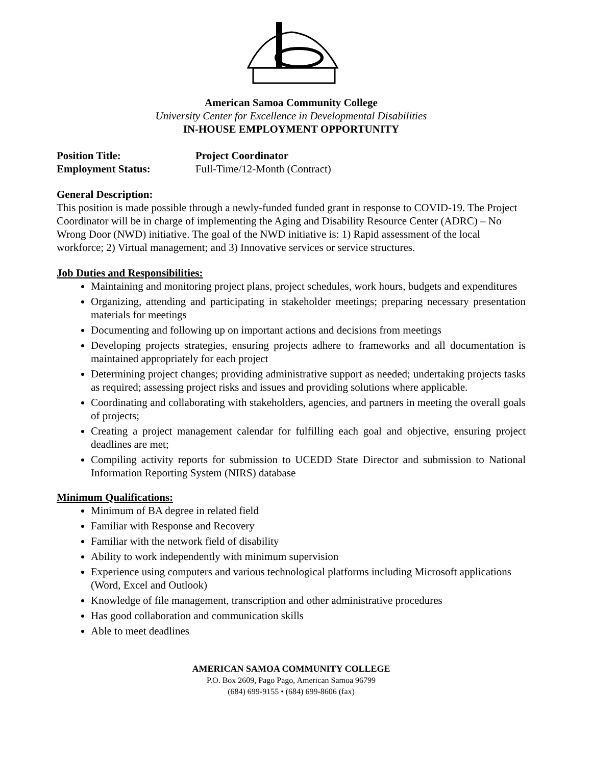American Samoa Community College
University Center for Excellence in Developmental Disabilities
IN-HOUSE EMPLOYMENT OPPORTUNITY
Position Title: Project Coordinator
Employment Status: Full-Time/12-Month (Contract)
General Description:
This position is made possible through a newly-funded funded grant in response to COVID-19. The Project Coordinator will be in charge of implementing the Aging and Disability Resource Center (ADRC) – No Wrong Door (NWD) initiative. The goal of the NWD initiative is: 1) Rapid assessment of the local workforce; 2) Virtual management; and 3) Innovative services or service structures.
Job Duties and Responsibilities:
Maintaining and monitoring project plans, project schedules, work hours, budgets and expenditures
Organizing, attending and participating in stakeholder meetings; preparing necessary presentation materials for meetings
Documenting and following up on important actions and decisions from meetings
Developing projects strategies, ensuring projects adhere to frameworks and all documentation is maintained appropriately for each project
Determining project changes; providing administrative support as needed; undertaking projects tasks as required; assessing project risks and issues and providing solutions where applicable.
Coordinating and collaborating with stakeholders, agencies, and partners in meeting the overall goals of projects;
Creating a project management calendar for fulfilling each goal and objective, ensuring project deadlines are met;
Compiling activity reports for submission to UCEDD State Director and submission to National Information Reporting System (NIRS) database
Minimum Qualifications:
Minimum of BA degree in related field
Familiar with Response and Recovery
Familiar with the network field of disability
Ability to work independently with minimum supervision
Experience using computers and various technological platforms including Microsoft applications (Word, Excel and Outlook)
Knowledge of file management, transcription and other administrative procedures
Has good collaboration and communication skills
Able to meet deadlines
AMERICAN SAMOA COMMUNITY COLLEGE
P.O. Box 2609, Pago Pago, American Samoa 96799
(684) 699-9155 • (684) 699-8606 (fax)